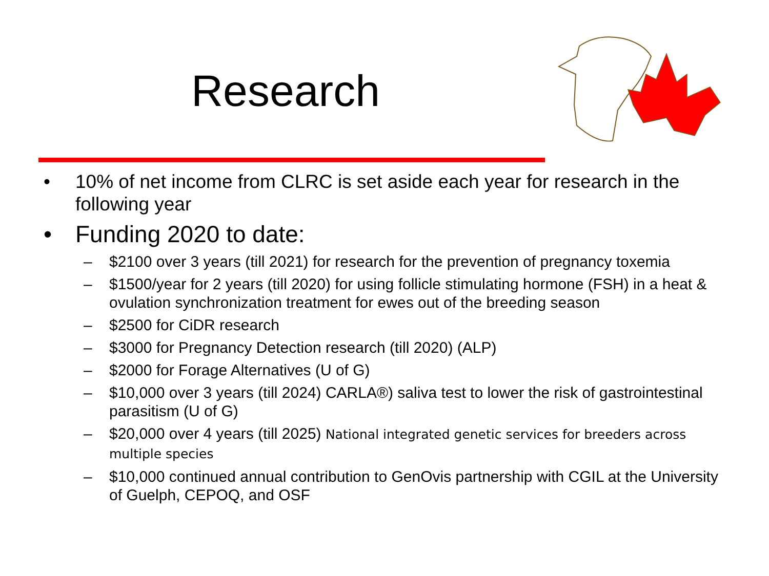Research
• 10% of net income from CLRC is set aside each year for research in the following year
• Funding 2020 to date:
– $2100 over 3 years (till 2021) for research for the prevention of pregnancy toxemia
– $1500/year for 2 years (till 2020) for using follicle stimulating hormone (FSH) in a heat & ovulation synchronization treatment for ewes out of the breeding season
– $2500 for CiDR research
– $3000 for Pregnancy Detection research (till 2020) (ALP)
– $2000 for Forage Alternatives (U of G)
– $10,000 over 3 years (till 2024) CARLA®) saliva test to lower the risk of gastrointestinal parasitism (U of G)
– $20,000 over 4 years (till 2025) National integrated genetic services for breeders across multiple species
– $10,000 continued annual contribution to GenOvis partnership with CGIL at the University of Guelph, CEPOQ, and OSF